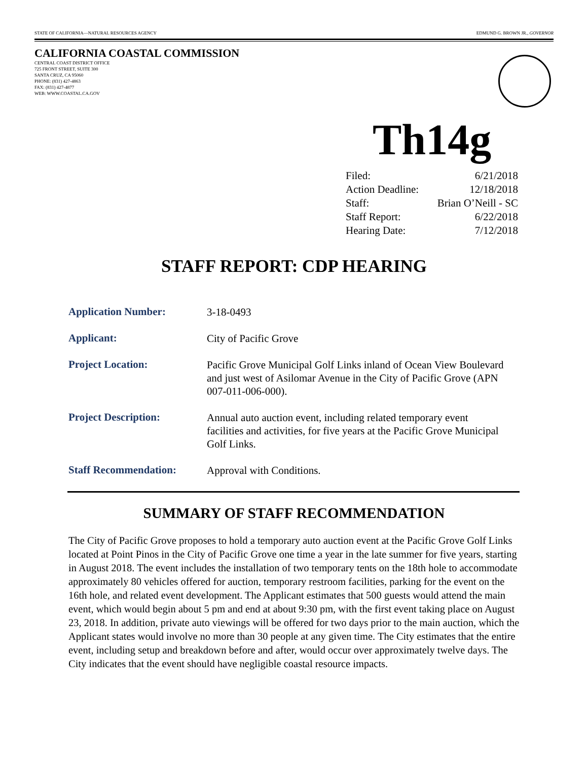STATE OF CALIFORNIA—NATURAL RESOURCES AGENCY EDMUND G. BROWN JR., GOVERNOR
CALIFORNIA COASTAL COMMISSION
CENTRAL COAST DISTRICT OFFICE
725 FRONT STREET, SUITE 300
SANTA CRUZ, CA 95060
PHONE: (831) 427-4863
FAX: (831) 427-4877
WEB: WWW.COASTAL.CA.GOV
Th14g
| Filed: | 6/21/2018 |
| Action Deadline: | 12/18/2018 |
| Staff: | Brian O’Neill - SC |
| Staff Report: | 6/22/2018 |
| Hearing Date: | 7/12/2018 |
STAFF REPORT: CDP HEARING
| Application Number: | 3-18-0493 |
| Applicant: | City of Pacific Grove |
| Project Location: | Pacific Grove Municipal Golf Links inland of Ocean View Boulevard and just west of Asilomar Avenue in the City of Pacific Grove (APN 007-011-006-000). |
| Project Description: | Annual auto auction event, including related temporary event facilities and activities, for five years at the Pacific Grove Municipal Golf Links. |
| Staff Recommendation: | Approval with Conditions. |
SUMMARY OF STAFF RECOMMENDATION
The City of Pacific Grove proposes to hold a temporary auto auction event at the Pacific Grove Golf Links located at Point Pinos in the City of Pacific Grove one time a year in the late summer for five years, starting in August 2018. The event includes the installation of two temporary tents on the 18th hole to accommodate approximately 80 vehicles offered for auction, temporary restroom facilities, parking for the event on the 16th hole, and related event development. The Applicant estimates that 500 guests would attend the main event, which would begin about 5 pm and end at about 9:30 pm, with the first event taking place on August 23, 2018. In addition, private auto viewings will be offered for two days prior to the main auction, which the Applicant states would involve no more than 30 people at any given time. The City estimates that the entire event, including setup and breakdown before and after, would occur over approximately twelve days. The City indicates that the event should have negligible coastal resource impacts.